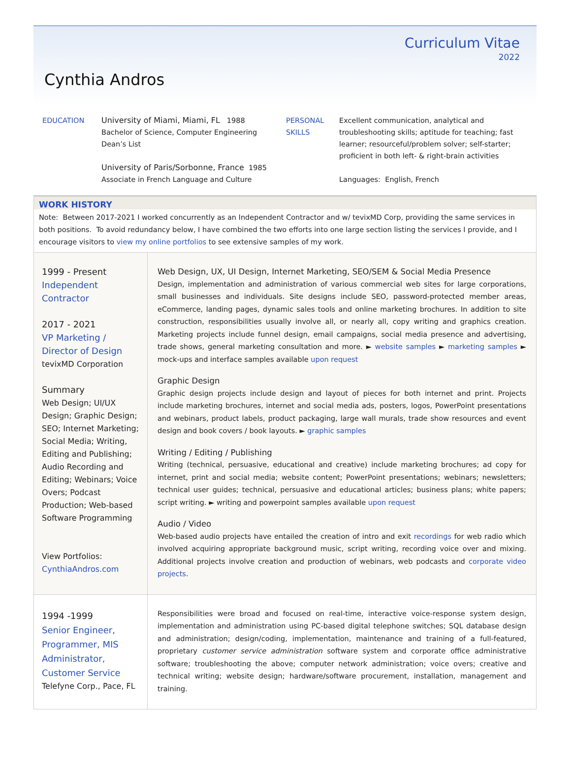Curriculum Vitae
2022
Cynthia Andros
EDUCATION University of Miami, Miami, FL 1988
Bachelor of Science, Computer Engineering
Dean’s List
University of Paris/Sorbonne, France 1985
Associate in French Language and Culture
PERSONAL
SKILLS
Excellent communication, analytical and troubleshooting skills; aptitude for teaching; fast learner; resourceful/problem solver; self-starter; proficient in both left- & right-brain activities
Languages: English, French
WORK HISTORY
Note: Between 2017-2021 I worked concurrently as an Independent Contractor and w/ tevixMD Corp, providing the same services in both positions. To avoid redundancy below, I have combined the two efforts into one large section listing the services I provide, and I encourage visitors to view my online portfolios to see extensive samples of my work.
1999 - Present
Independent
Contractor
2017 - 2021
VP Marketing /
Director of Design
tevixMD Corporation
Summary
Web Design; UI/UX Design; Graphic Design; SEO; Internet Marketing; Social Media; Writing, Editing and Publishing; Audio Recording and Editing; Webinars; Voice Overs; Podcast Production; Web-based Software Programming
View Portfolios:
CynthiaAndros.com
Web Design, UX, UI Design, Internet Marketing, SEO/SEM & Social Media Presence
Design, implementation and administration of various commercial web sites for large corporations, small businesses and individuals. Site designs include SEO, password-protected member areas, eCommerce, landing pages, dynamic sales tools and online marketing brochures. In addition to site construction, responsibilities usually involve all, or nearly all, copy writing and graphics creation. Marketing projects include funnel design, email campaigns, social media presence and advertising, trade shows, general marketing consultation and more. ► website samples ► marketing samples ► mock-ups and interface samples available upon request
Graphic Design
Graphic design projects include design and layout of pieces for both internet and print. Projects include marketing brochures, internet and social media ads, posters, logos, PowerPoint presentations and webinars, product labels, product packaging, large wall murals, trade show resources and event design and book covers / book layouts. ► graphic samples
Writing / Editing / Publishing
Writing (technical, persuasive, educational and creative) include marketing brochures; ad copy for internet, print and social media; website content; PowerPoint presentations; webinars; newsletters; technical user guides; technical, persuasive and educational articles; business plans; white papers; script writing. ► writing and powerpoint samples available upon request
Audio / Video
Web-based audio projects have entailed the creation of intro and exit recordings for web radio which involved acquiring appropriate background music, script writing, recording voice over and mixing. Additional projects involve creation and production of webinars, web podcasts and corporate video projects.
1994 -1999
Senior Engineer,
Programmer, MIS
Administrator,
Customer Service
Telefyne Corp., Pace, FL
Responsibilities were broad and focused on real-time, interactive voice-response system design, implementation and administration using PC-based digital telephone switches; SQL database design and administration; design/coding, implementation, maintenance and training of a full-featured, proprietary customer service administration software system and corporate office administrative software; troubleshooting the above; computer network administration; voice overs; creative and technical writing; website design; hardware/software procurement, installation, management and training.